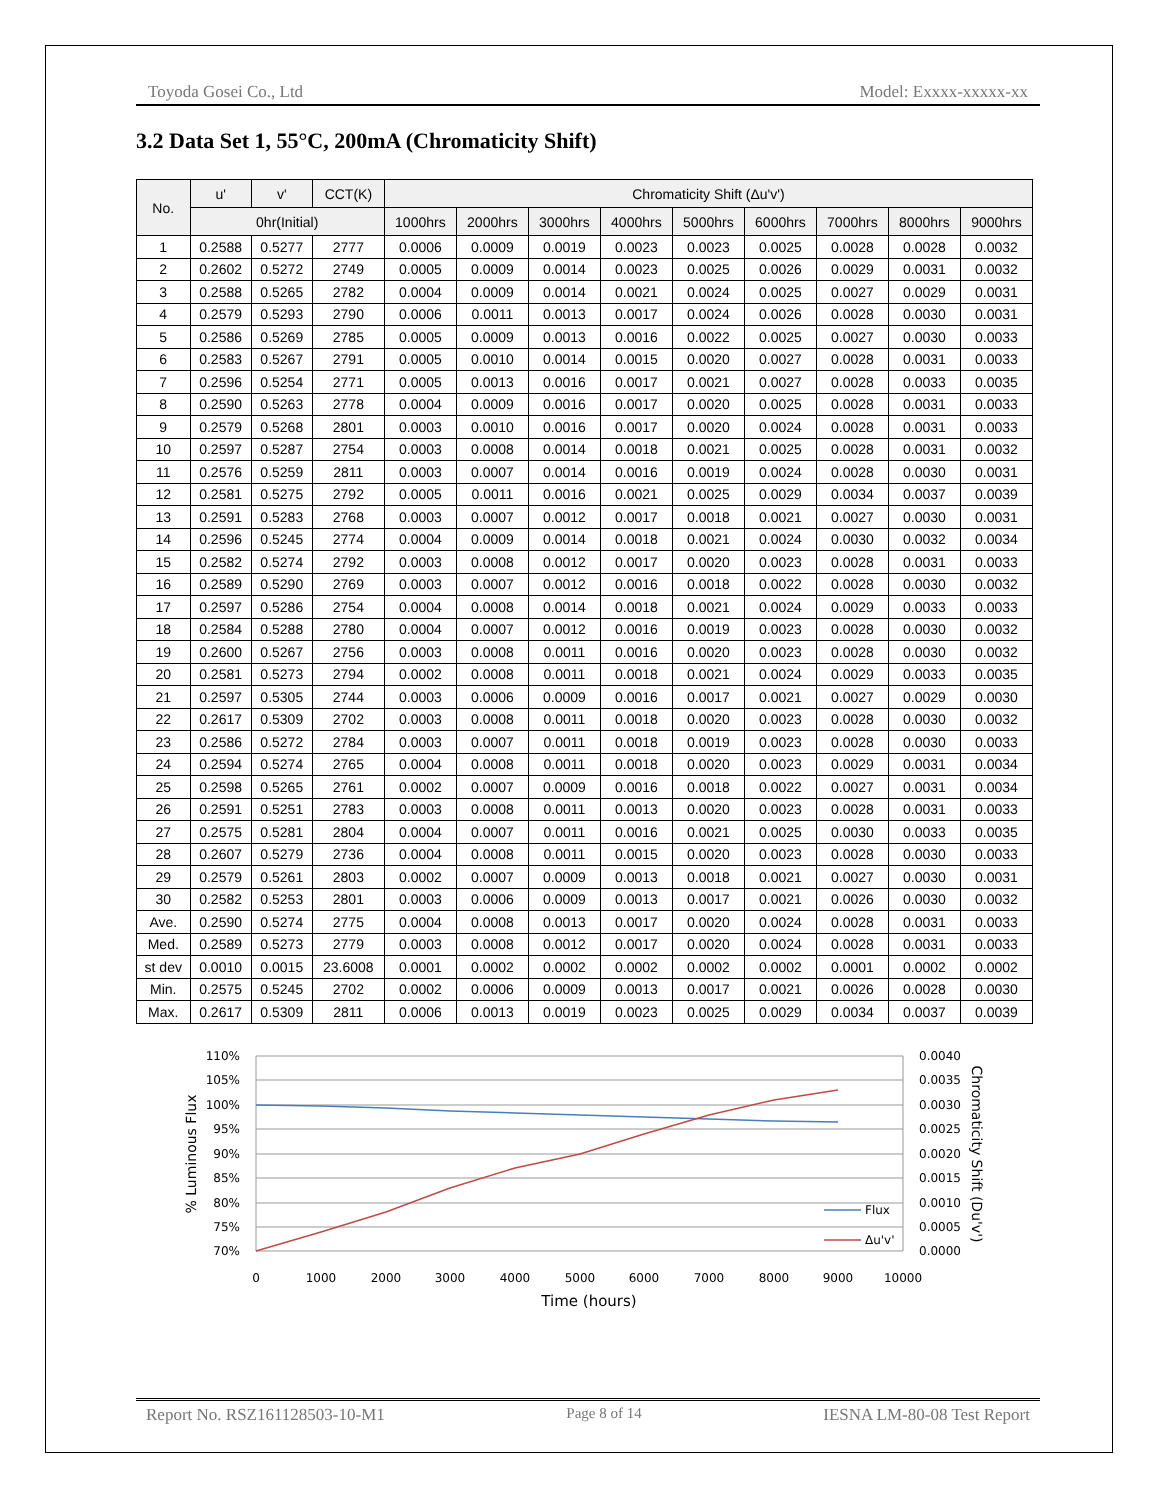Toyoda Gosei Co., Ltd Model: Exxxx-xxxxx-xx
3.2 Data Set 1, 55°C, 200mA (Chromaticity Shift)
| No. | u' | v' | CCT(K) | Chromaticity Shift (Δu'v') | | | | | | | | |
| --- | --- | --- | --- | --- | --- | --- | --- | --- | --- | --- | --- | --- |
| | 0hr(Initial) | | | 1000hrs | 2000hrs | 3000hrs | 4000hrs | 5000hrs | 6000hrs | 7000hrs | 8000hrs | 9000hrs |
| 1 | 0.2588 | 0.5277 | 2777 | 0.0006 | 0.0009 | 0.0019 | 0.0023 | 0.0023 | 0.0025 | 0.0028 | 0.0028 | 0.0032 |
| 2 | 0.2602 | 0.5272 | 2749 | 0.0005 | 0.0009 | 0.0014 | 0.0023 | 0.0025 | 0.0026 | 0.0029 | 0.0031 | 0.0032 |
| 3 | 0.2588 | 0.5265 | 2782 | 0.0004 | 0.0009 | 0.0014 | 0.0021 | 0.0024 | 0.0025 | 0.0027 | 0.0029 | 0.0031 |
| 4 | 0.2579 | 0.5293 | 2790 | 0.0006 | 0.0011 | 0.0013 | 0.0017 | 0.0024 | 0.0026 | 0.0028 | 0.0030 | 0.0031 |
| 5 | 0.2586 | 0.5269 | 2785 | 0.0005 | 0.0009 | 0.0013 | 0.0016 | 0.0022 | 0.0025 | 0.0027 | 0.0030 | 0.0033 |
| 6 | 0.2583 | 0.5267 | 2791 | 0.0005 | 0.0010 | 0.0014 | 0.0015 | 0.0020 | 0.0027 | 0.0028 | 0.0031 | 0.0033 |
| 7 | 0.2596 | 0.5254 | 2771 | 0.0005 | 0.0013 | 0.0016 | 0.0017 | 0.0021 | 0.0027 | 0.0028 | 0.0033 | 0.0035 |
| 8 | 0.2590 | 0.5263 | 2778 | 0.0004 | 0.0009 | 0.0016 | 0.0017 | 0.0020 | 0.0025 | 0.0028 | 0.0031 | 0.0033 |
| 9 | 0.2579 | 0.5268 | 2801 | 0.0003 | 0.0010 | 0.0016 | 0.0017 | 0.0020 | 0.0024 | 0.0028 | 0.0031 | 0.0033 |
| 10 | 0.2597 | 0.5287 | 2754 | 0.0003 | 0.0008 | 0.0014 | 0.0018 | 0.0021 | 0.0025 | 0.0028 | 0.0031 | 0.0032 |
| 11 | 0.2576 | 0.5259 | 2811 | 0.0003 | 0.0007 | 0.0014 | 0.0016 | 0.0019 | 0.0024 | 0.0028 | 0.0030 | 0.0031 |
| 12 | 0.2581 | 0.5275 | 2792 | 0.0005 | 0.0011 | 0.0016 | 0.0021 | 0.0025 | 0.0029 | 0.0034 | 0.0037 | 0.0039 |
| 13 | 0.2591 | 0.5283 | 2768 | 0.0003 | 0.0007 | 0.0012 | 0.0017 | 0.0018 | 0.0021 | 0.0027 | 0.0030 | 0.0031 |
| 14 | 0.2596 | 0.5245 | 2774 | 0.0004 | 0.0009 | 0.0014 | 0.0018 | 0.0021 | 0.0024 | 0.0030 | 0.0032 | 0.0034 |
| 15 | 0.2582 | 0.5274 | 2792 | 0.0003 | 0.0008 | 0.0012 | 0.0017 | 0.0020 | 0.0023 | 0.0028 | 0.0031 | 0.0033 |
| 16 | 0.2589 | 0.5290 | 2769 | 0.0003 | 0.0007 | 0.0012 | 0.0016 | 0.0018 | 0.0022 | 0.0028 | 0.0030 | 0.0032 |
| 17 | 0.2597 | 0.5286 | 2754 | 0.0004 | 0.0008 | 0.0014 | 0.0018 | 0.0021 | 0.0024 | 0.0029 | 0.0033 | 0.0033 |
| 18 | 0.2584 | 0.5288 | 2780 | 0.0004 | 0.0007 | 0.0012 | 0.0016 | 0.0019 | 0.0023 | 0.0028 | 0.0030 | 0.0032 |
| 19 | 0.2600 | 0.5267 | 2756 | 0.0003 | 0.0008 | 0.0011 | 0.0016 | 0.0020 | 0.0023 | 0.0028 | 0.0030 | 0.0032 |
| 20 | 0.2581 | 0.5273 | 2794 | 0.0002 | 0.0008 | 0.0011 | 0.0018 | 0.0021 | 0.0024 | 0.0029 | 0.0033 | 0.0035 |
| 21 | 0.2597 | 0.5305 | 2744 | 0.0003 | 0.0006 | 0.0009 | 0.0016 | 0.0017 | 0.0021 | 0.0027 | 0.0029 | 0.0030 |
| 22 | 0.2617 | 0.5309 | 2702 | 0.0003 | 0.0008 | 0.0011 | 0.0018 | 0.0020 | 0.0023 | 0.0028 | 0.0030 | 0.0032 |
| 23 | 0.2586 | 0.5272 | 2784 | 0.0003 | 0.0007 | 0.0011 | 0.0018 | 0.0019 | 0.0023 | 0.0028 | 0.0030 | 0.0033 |
| 24 | 0.2594 | 0.5274 | 2765 | 0.0004 | 0.0008 | 0.0011 | 0.0018 | 0.0020 | 0.0023 | 0.0029 | 0.0031 | 0.0034 |
| 25 | 0.2598 | 0.5265 | 2761 | 0.0002 | 0.0007 | 0.0009 | 0.0016 | 0.0018 | 0.0022 | 0.0027 | 0.0031 | 0.0034 |
| 26 | 0.2591 | 0.5251 | 2783 | 0.0003 | 0.0008 | 0.0011 | 0.0013 | 0.0020 | 0.0023 | 0.0028 | 0.0031 | 0.0033 |
| 27 | 0.2575 | 0.5281 | 2804 | 0.0004 | 0.0007 | 0.0011 | 0.0016 | 0.0021 | 0.0025 | 0.0030 | 0.0033 | 0.0035 |
| 28 | 0.2607 | 0.5279 | 2736 | 0.0004 | 0.0008 | 0.0011 | 0.0015 | 0.0020 | 0.0023 | 0.0028 | 0.0030 | 0.0033 |
| 29 | 0.2579 | 0.5261 | 2803 | 0.0002 | 0.0007 | 0.0009 | 0.0013 | 0.0018 | 0.0021 | 0.0027 | 0.0030 | 0.0031 |
| 30 | 0.2582 | 0.5253 | 2801 | 0.0003 | 0.0006 | 0.0009 | 0.0013 | 0.0017 | 0.0021 | 0.0026 | 0.0030 | 0.0032 |
| Ave. | 0.2590 | 0.5274 | 2775 | 0.0004 | 0.0008 | 0.0013 | 0.0017 | 0.0020 | 0.0024 | 0.0028 | 0.0031 | 0.0033 |
| Med. | 0.2589 | 0.5273 | 2779 | 0.0003 | 0.0008 | 0.0012 | 0.0017 | 0.0020 | 0.0024 | 0.0028 | 0.0031 | 0.0033 |
| st dev | 0.0010 | 0.0015 | 23.6008 | 0.0001 | 0.0002 | 0.0002 | 0.0002 | 0.0002 | 0.0002 | 0.0001 | 0.0002 | 0.0002 |
| Min. | 0.2575 | 0.5245 | 2702 | 0.0002 | 0.0006 | 0.0009 | 0.0013 | 0.0017 | 0.0021 | 0.0026 | 0.0028 | 0.0030 |
| Max. | 0.2617 | 0.5309 | 2811 | 0.0006 | 0.0013 | 0.0019 | 0.0023 | 0.0025 | 0.0029 | 0.0034 | 0.0037 | 0.0039 |
110%
105%
100%
95%
90%
85%
80%
75%
70%
0.0040
0.0035
0.0030
0.0025
0.0020
0.0015
0.0010
0.0005
0.0000
0
1000
2000
3000
4000
5000
6000
7000
8000
9000
10000
Time (hours)
% Luminous Flux
Chromaticity Shift (Du'v')
Flux
Δu'v'
Report No. RSZ161128503-10-M1 Page 8 of 14 IESNA LM-80-08 Test Report